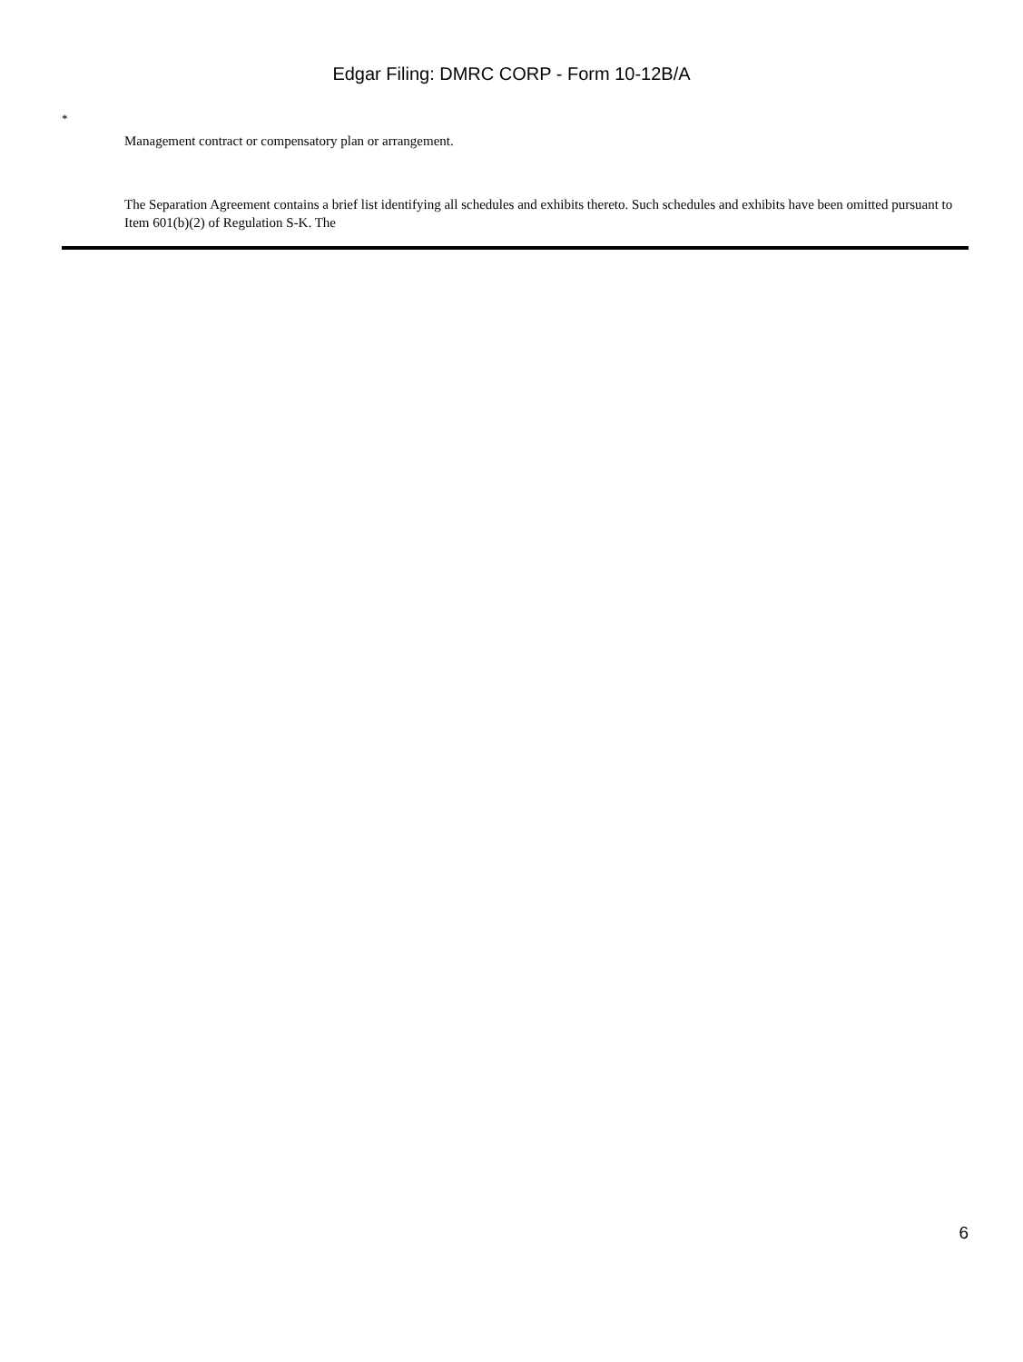Edgar Filing: DMRC CORP - Form 10-12B/A
*
Management contract or compensatory plan or arrangement.
The Separation Agreement contains a brief list identifying all schedules and exhibits thereto. Such schedules and exhibits have been omitted pursuant to Item 601(b)(2) of Regulation S-K. The
6